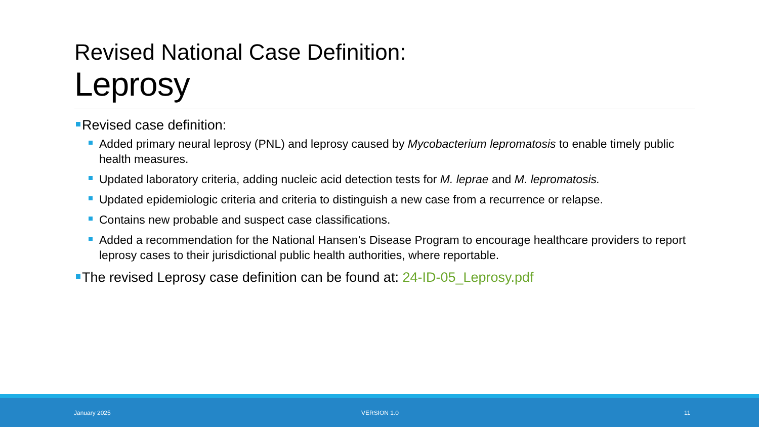Revised National Case Definition:
Leprosy
Revised case definition:
Added primary neural leprosy (PNL) and leprosy caused by Mycobacterium lepromatosis to enable timely public health measures.
Updated laboratory criteria, adding nucleic acid detection tests for M. leprae and M. lepromatosis.
Updated epidemiologic criteria and criteria to distinguish a new case from a recurrence or relapse.
Contains new probable and suspect case classifications.
Added a recommendation for the National Hansen’s Disease Program to encourage healthcare providers to report leprosy cases to their jurisdictional public health authorities, where reportable.
The revised Leprosy case definition can be found at: 24-ID-05_Leprosy.pdf
January 2025 VERSION 1.0 11